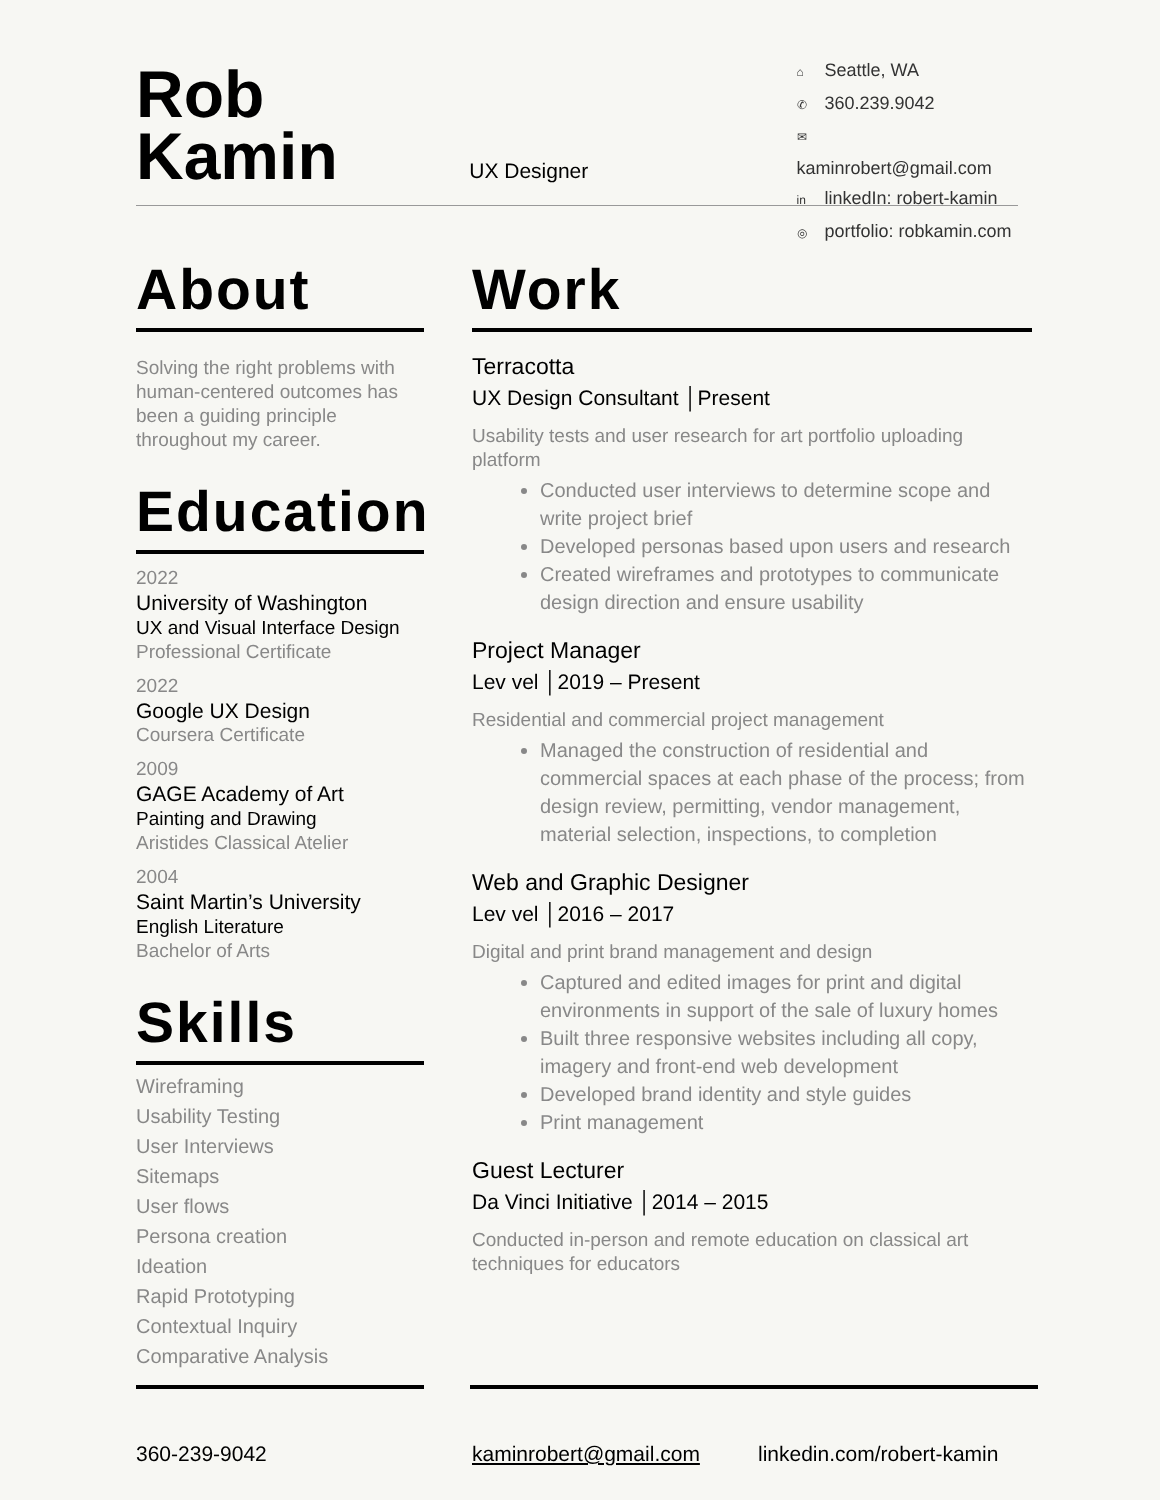Rob
Kamin
UX Designer
⌂ Seattle, WA
✆ 360.239.9042
✉ kaminrobert@gmail.com
in linkedIn: robert-kamin
◎ portfolio: robkamin.com
About
Solving the right problems with human-centered outcomes has been a guiding principle throughout my career.
Education
2022
University of Washington
UX and Visual Interface Design
Professional Certificate
2022
Google UX Design
Coursera Certificate
2009
GAGE Academy of Art
Painting and Drawing
Aristides Classical Atelier
2004
Saint Martin’s University
English Literature
Bachelor of Arts
Skills
Wireframing
Usability Testing
User Interviews
Sitemaps
User flows
Persona creation
Ideation
Rapid Prototyping
Contextual Inquiry
Comparative Analysis
Work
Terracotta
UX Design Consultant │Present
Usability tests and user research for art portfolio uploading platform
Conducted user interviews to determine scope and write project brief
Developed personas based upon users and research
Created wireframes and prototypes to communicate design direction and ensure usability
Project Manager
Lev vel │2019 – Present
Residential and commercial project management
Managed the construction of residential and commercial spaces at each phase of the process; from design review, permitting, vendor management, material selection, inspections, to completion
Web and Graphic Designer
Lev vel │2016 – 2017
Digital and print brand management and design
Captured and edited images for print and digital environments in support of the sale of luxury homes
Built three responsive websites including all copy, imagery and front-end web development
Developed brand identity and style guides
Print management
Guest Lecturer
Da Vinci Initiative │2014 – 2015
Conducted in-person and remote education on classical art techniques for educators
360-239-9042 kaminrobert@gmail.com linkedin.com/robert-kamin